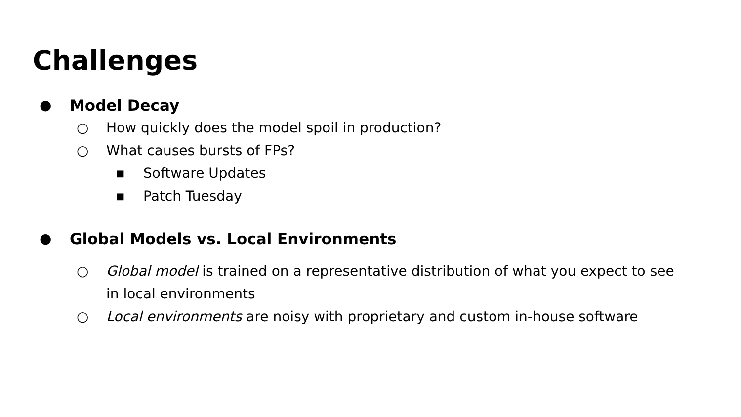Challenges
● Model Decay
○ How quickly does the model spoil in production?
○ What causes bursts of FPs?
■ Software Updates
■ Patch Tuesday
● Global Models vs. Local Environments
○ Global model is trained on a representative distribution of what you expect to see in local environments
○ Local environments are noisy with proprietary and custom in-house software